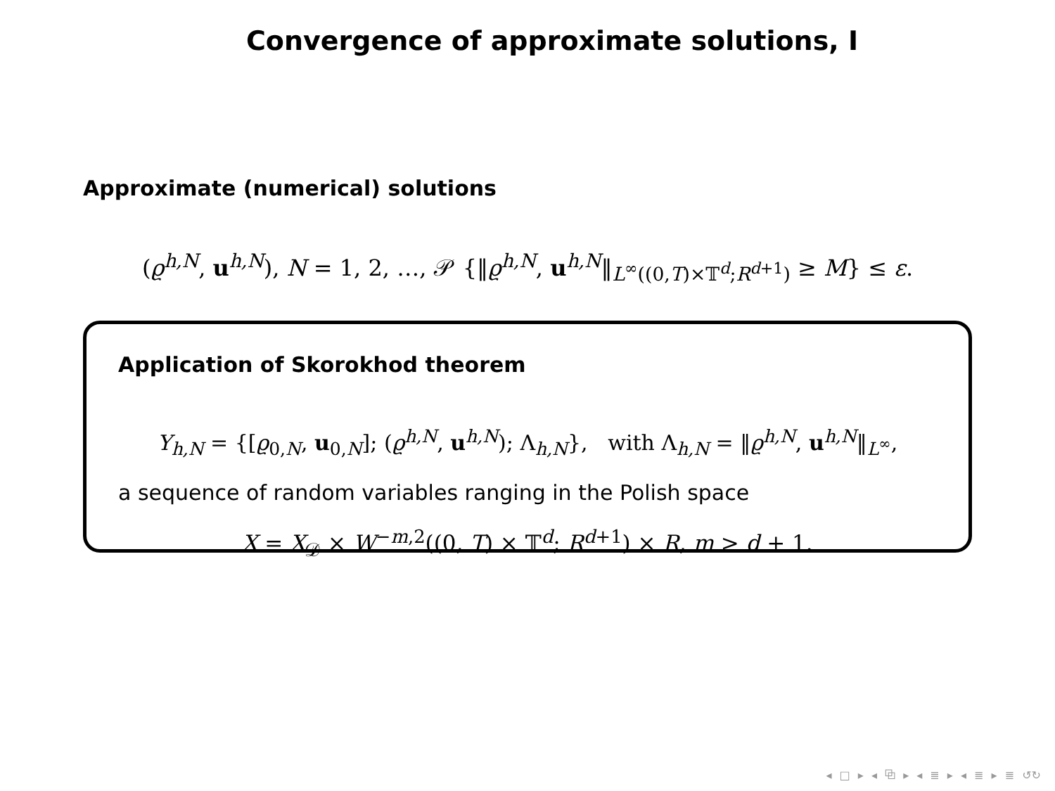Convergence of approximate solutions, I
Approximate (numerical) solutions
(ϱ<sup>h,N</sup>, u<sup>h,N</sup>), N = 1, 2, …, 𝒫 {‖ϱ<sup>h,N</sup>, u<sup>h,N</sup>‖<sub>L<sup>∞</sup>((0,T)×𝕋<sup>d</sup>;R<sup>d+1</sup>)</sub> ≥ M} ≤ ε.
Application of Skorokhod theorem
Y<sub>h,N</sub> = {[ϱ<sub>0,N</sub>, u<sub>0,N</sub>]; (ϱ<sup>h,N</sup>, u<sup>h,N</sup>); Λ<sub>h,N</sub>}, with Λ<sub>h,N</sub> = ‖ϱ<sup>h,N</sup>, u<sup>h,N</sup>‖<sub>L<sup>∞</sup></sub>,
a sequence of random variables ranging in the Polish space
X = X<sub>𝒟</sub> × W<sup>−m,2</sup>((0, T) × 𝕋<sup>d</sup>; R<sup>d+1</sup>) × R, m > d + 1.
◂ □ ▸ ◂ ⧉ ▸ ◂ ≣ ▸ ◂ ≣ ▸ ≣ ↺↻